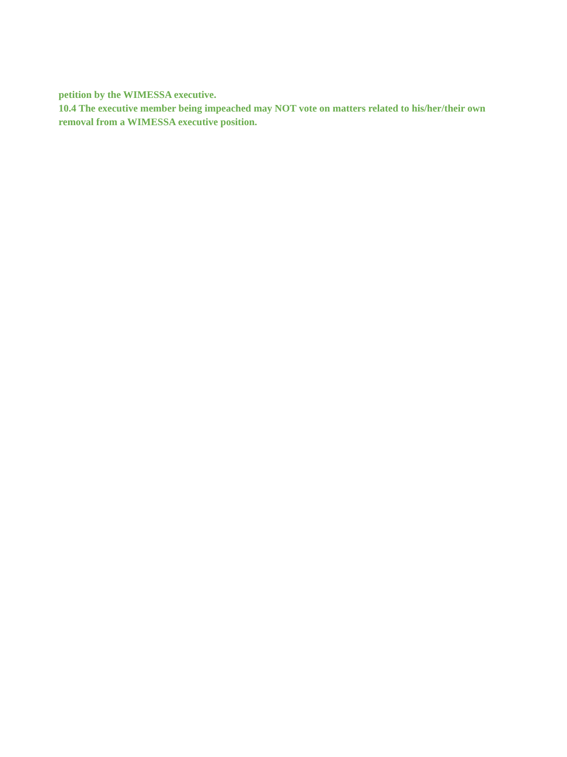petition by the WIMESSA executive.
10.4 The executive member being impeached may NOT vote on matters related to his/her/their own removal from a WIMESSA executive position.